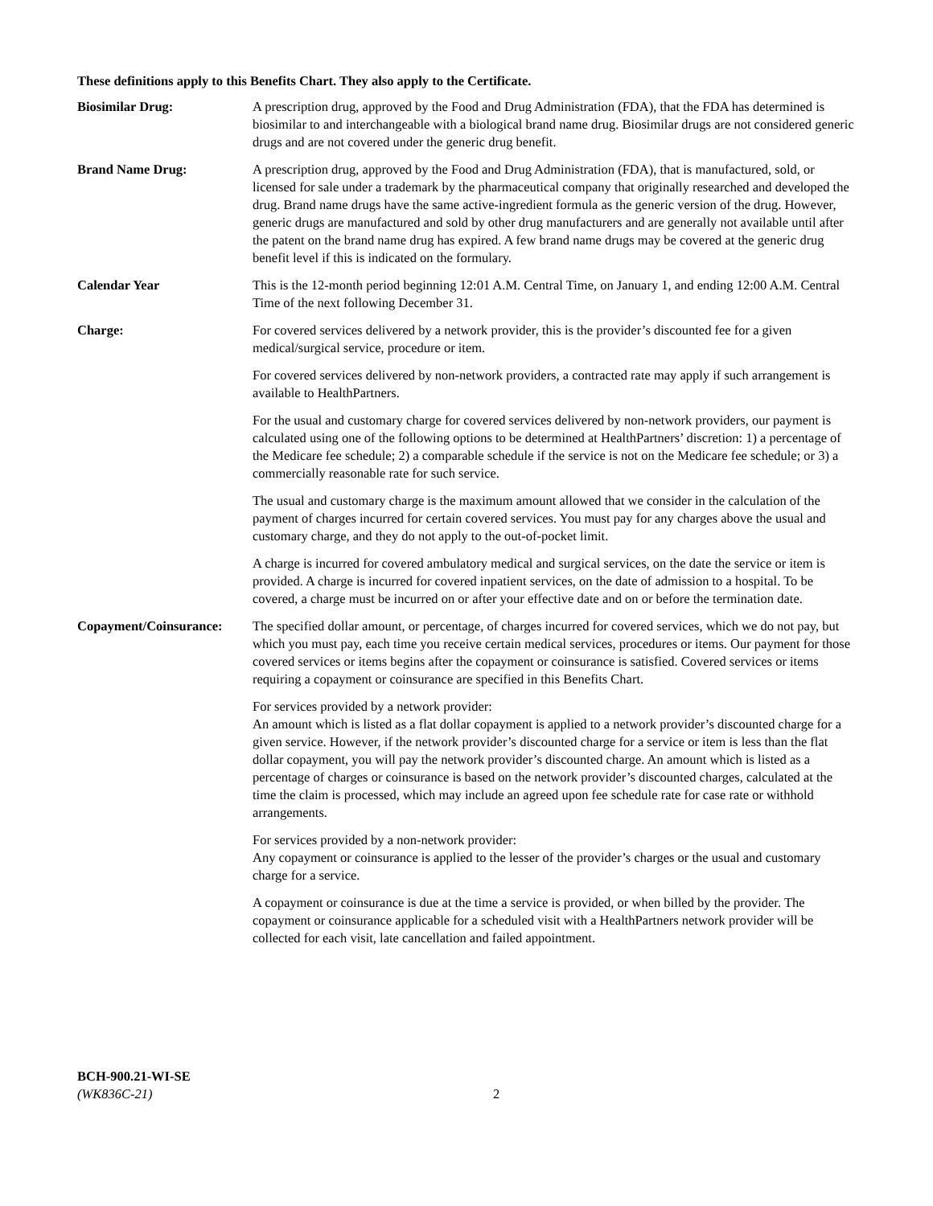These definitions apply to this Benefits Chart. They also apply to the Certificate.
Biosimilar Drug: A prescription drug, approved by the Food and Drug Administration (FDA), that the FDA has determined is biosimilar to and interchangeable with a biological brand name drug. Biosimilar drugs are not considered generic drugs and are not covered under the generic drug benefit.
Brand Name Drug: A prescription drug, approved by the Food and Drug Administration (FDA), that is manufactured, sold, or licensed for sale under a trademark by the pharmaceutical company that originally researched and developed the drug. Brand name drugs have the same active-ingredient formula as the generic version of the drug. However, generic drugs are manufactured and sold by other drug manufacturers and are generally not available until after the patent on the brand name drug has expired. A few brand name drugs may be covered at the generic drug benefit level if this is indicated on the formulary.
Calendar Year This is the 12-month period beginning 12:01 A.M. Central Time, on January 1, and ending 12:00 A.M. Central Time of the next following December 31.
Charge: For covered services delivered by a network provider, this is the provider’s discounted fee for a given medical/surgical service, procedure or item.
For covered services delivered by non-network providers, a contracted rate may apply if such arrangement is available to HealthPartners.
For the usual and customary charge for covered services delivered by non-network providers, our payment is calculated using one of the following options to be determined at HealthPartners’ discretion: 1) a percentage of the Medicare fee schedule; 2) a comparable schedule if the service is not on the Medicare fee schedule; or 3) a commercially reasonable rate for such service.
The usual and customary charge is the maximum amount allowed that we consider in the calculation of the payment of charges incurred for certain covered services. You must pay for any charges above the usual and customary charge, and they do not apply to the out-of-pocket limit.
A charge is incurred for covered ambulatory medical and surgical services, on the date the service or item is provided. A charge is incurred for covered inpatient services, on the date of admission to a hospital. To be covered, a charge must be incurred on or after your effective date and on or before the termination date.
Copayment/Coinsurance: The specified dollar amount, or percentage, of charges incurred for covered services, which we do not pay, but which you must pay, each time you receive certain medical services, procedures or items. Our payment for those covered services or items begins after the copayment or coinsurance is satisfied. Covered services or items requiring a copayment or coinsurance are specified in this Benefits Chart.
For services provided by a network provider:
An amount which is listed as a flat dollar copayment is applied to a network provider’s discounted charge for a given service. However, if the network provider’s discounted charge for a service or item is less than the flat dollar copayment, you will pay the network provider’s discounted charge. An amount which is listed as a percentage of charges or coinsurance is based on the network provider’s discounted charges, calculated at the time the claim is processed, which may include an agreed upon fee schedule rate for case rate or withhold arrangements.
For services provided by a non-network provider:
Any copayment or coinsurance is applied to the lesser of the provider’s charges or the usual and customary charge for a service.
A copayment or coinsurance is due at the time a service is provided, or when billed by the provider. The copayment or coinsurance applicable for a scheduled visit with a HealthPartners network provider will be collected for each visit, late cancellation and failed appointment.
BCH-900.21-WI-SE
(WK836C-21)
2